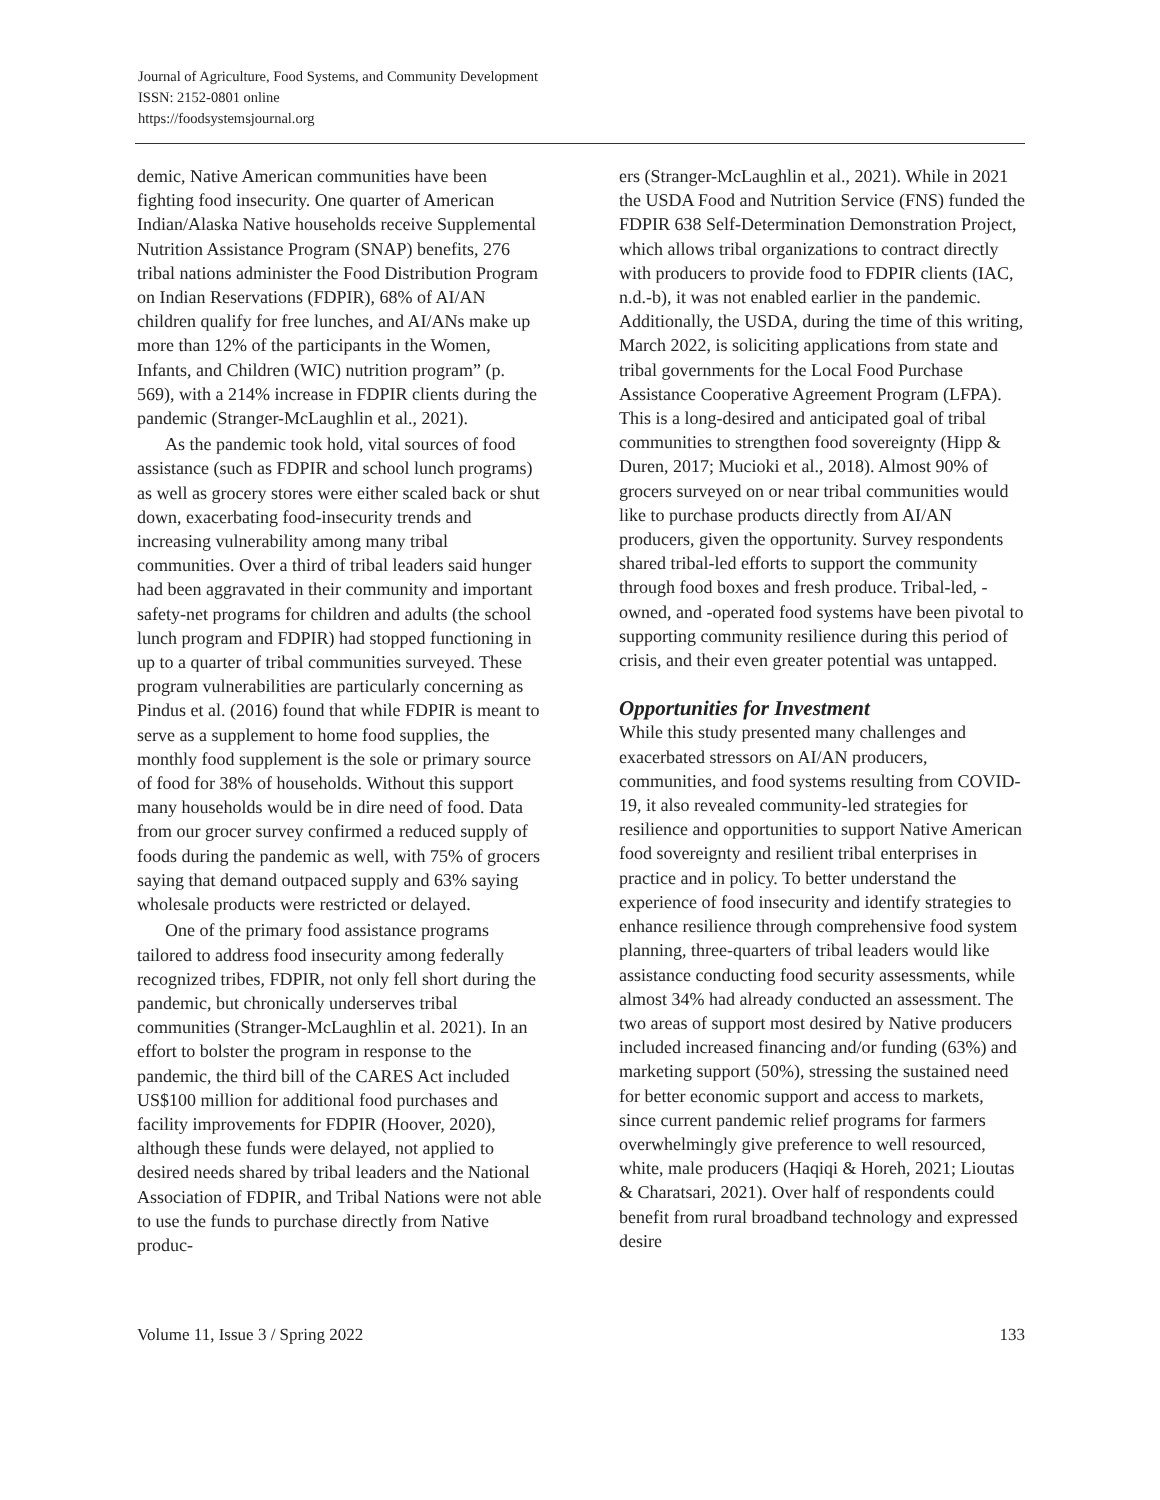Journal of Agriculture, Food Systems, and Community Development
ISSN: 2152-0801 online
https://foodsystemsjournal.org
demic, Native American communities have been fighting food insecurity. One quarter of American Indian/Alaska Native households receive Supplemental Nutrition Assistance Program (SNAP) benefits, 276 tribal nations administer the Food Distribution Program on Indian Reservations (FDPIR), 68% of AI/AN children qualify for free lunches, and AI/ANs make up more than 12% of the participants in the Women, Infants, and Children (WIC) nutrition program” (p. 569), with a 214% increase in FDPIR clients during the pandemic (Stranger-McLaughlin et al., 2021).
As the pandemic took hold, vital sources of food assistance (such as FDPIR and school lunch programs) as well as grocery stores were either scaled back or shut down, exacerbating food-insecurity trends and increasing vulnerability among many tribal communities. Over a third of tribal leaders said hunger had been aggravated in their community and important safety-net programs for children and adults (the school lunch program and FDPIR) had stopped functioning in up to a quarter of tribal communities surveyed. These program vulnerabilities are particularly concerning as Pindus et al. (2016) found that while FDPIR is meant to serve as a supplement to home food supplies, the monthly food supplement is the sole or primary source of food for 38% of households. Without this support many households would be in dire need of food. Data from our grocer survey confirmed a reduced supply of foods during the pandemic as well, with 75% of grocers saying that demand outpaced supply and 63% saying wholesale products were restricted or delayed.
One of the primary food assistance programs tailored to address food insecurity among federally recognized tribes, FDPIR, not only fell short during the pandemic, but chronically underserves tribal communities (Stranger-McLaughlin et al. 2021). In an effort to bolster the program in response to the pandemic, the third bill of the CARES Act included US$100 million for additional food purchases and facility improvements for FDPIR (Hoover, 2020), although these funds were delayed, not applied to desired needs shared by tribal leaders and the National Association of FDPIR, and Tribal Nations were not able to use the funds to purchase directly from Native produc-
ers (Stranger-McLaughlin et al., 2021). While in 2021 the USDA Food and Nutrition Service (FNS) funded the FDPIR 638 Self-Determination Demonstration Project, which allows tribal organizations to contract directly with producers to provide food to FDPIR clients (IAC, n.d.-b), it was not enabled earlier in the pandemic. Additionally, the USDA, during the time of this writing, March 2022, is soliciting applications from state and tribal governments for the Local Food Purchase Assistance Cooperative Agreement Program (LFPA). This is a long-desired and anticipated goal of tribal communities to strengthen food sovereignty (Hipp & Duren, 2017; Mucioki et al., 2018). Almost 90% of grocers surveyed on or near tribal communities would like to purchase products directly from AI/AN producers, given the opportunity. Survey respondents shared tribal-led efforts to support the community through food boxes and fresh produce. Tribal-led, -owned, and -operated food systems have been pivotal to supporting community resilience during this period of crisis, and their even greater potential was untapped.
Opportunities for Investment
While this study presented many challenges and exacerbated stressors on AI/AN producers, communities, and food systems resulting from COVID-19, it also revealed community-led strategies for resilience and opportunities to support Native American food sovereignty and resilient tribal enterprises in practice and in policy. To better understand the experience of food insecurity and identify strategies to enhance resilience through comprehensive food system planning, three-quarters of tribal leaders would like assistance conducting food security assessments, while almost 34% had already conducted an assessment. The two areas of support most desired by Native producers included increased financing and/or funding (63%) and marketing support (50%), stressing the sustained need for better economic support and access to markets, since current pandemic relief programs for farmers overwhelmingly give preference to well resourced, white, male producers (Haqiqi & Horeh, 2021; Lioutas & Charatsari, 2021). Over half of respondents could benefit from rural broadband technology and expressed desire
Volume 11, Issue 3 / Spring 2022 133